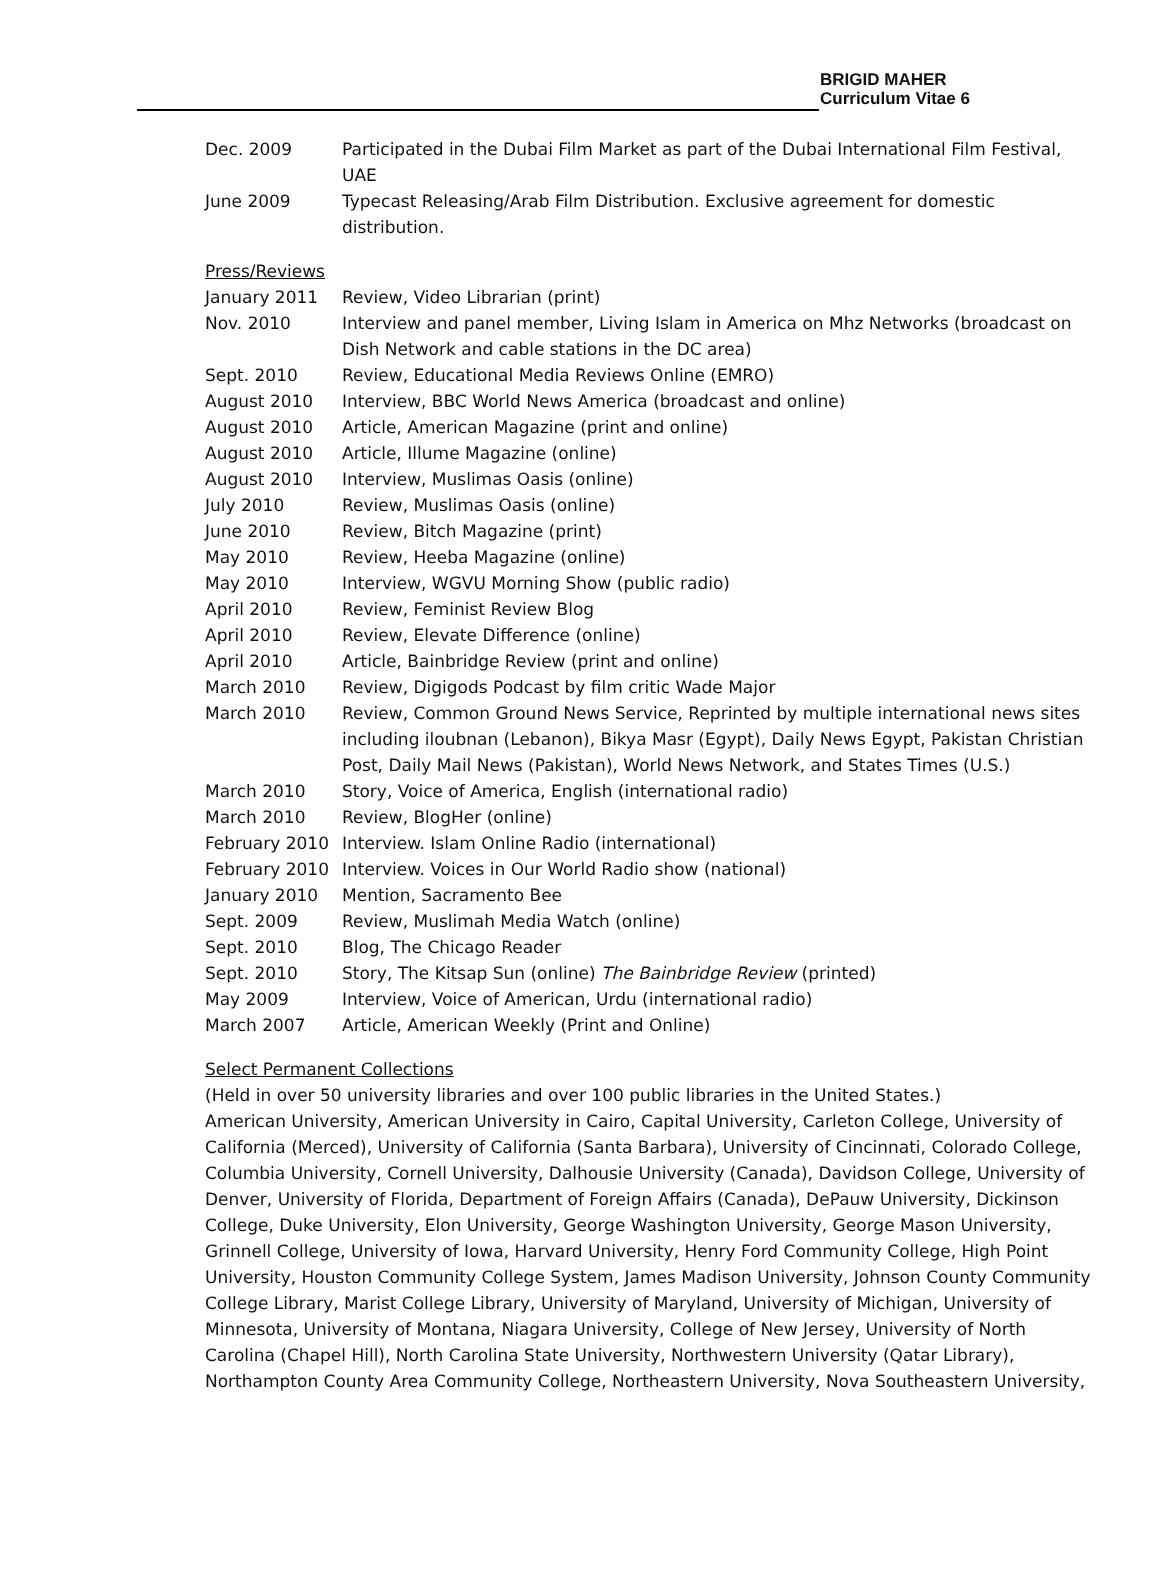BRIGID MAHER
Curriculum Vitae 6
| Dec. 2009 | Participated in the Dubai Film Market as part of the Dubai International Film Festival, UAE |
| June 2009 | Typecast Releasing/Arab Film Distribution. Exclusive agreement for domestic distribution. |
Press/Reviews
| January 2011 | Review, Video Librarian (print) |
| Nov. 2010 | Interview and panel member, Living Islam in America on Mhz Networks (broadcast on Dish Network and cable stations in the DC area) |
| Sept. 2010 | Review, Educational Media Reviews Online (EMRO) |
| August 2010 | Interview, BBC World News America (broadcast and online) |
| August 2010 | Article, American Magazine (print and online) |
| August 2010 | Article, Illume Magazine (online) |
| August 2010 | Interview, Muslimas Oasis (online) |
| July 2010 | Review, Muslimas Oasis (online) |
| June 2010 | Review, Bitch Magazine (print) |
| May 2010 | Review, Heeba Magazine (online) |
| May 2010 | Interview, WGVU Morning Show (public radio) |
| April 2010 | Review, Feminist Review Blog |
| April 2010 | Review, Elevate Difference (online) |
| April 2010 | Article, Bainbridge Review (print and online) |
| March 2010 | Review, Digigods Podcast by film critic Wade Major |
| March 2010 | Review, Common Ground News Service, Reprinted by multiple international news sites including iloubnan (Lebanon), Bikya Masr (Egypt), Daily News Egypt, Pakistan Christian Post, Daily Mail News (Pakistan), World News Network, and States Times (U.S.) |
| March 2010 | Story, Voice of America, English (international radio) |
| March 2010 | Review, BlogHer (online) |
| February 2010 | Interview. Islam Online Radio (international) |
| February 2010 | Interview. Voices in Our World Radio show (national) |
| January 2010 | Mention, Sacramento Bee |
| Sept. 2009 | Review, Muslimah Media Watch (online) |
| Sept. 2010 | Blog, The Chicago Reader |
| Sept. 2010 | Story, The Kitsap Sun (online) The Bainbridge Review (printed) |
| May 2009 | Interview, Voice of American, Urdu (international radio) |
| March 2007 | Article, American Weekly (Print and Online) |
Select Permanent Collections
(Held in over 50 university libraries and over 100 public libraries in the United States.)
American University, American University in Cairo, Capital University, Carleton College, University of California (Merced), University of California (Santa Barbara), University of Cincinnati, Colorado College, Columbia University, Cornell University, Dalhousie University (Canada), Davidson College, University of Denver, University of Florida, Department of Foreign Affairs (Canada), DePauw University, Dickinson College, Duke University, Elon University, George Washington University, George Mason University, Grinnell College, University of Iowa, Harvard University, Henry Ford Community College, High Point University, Houston Community College System, James Madison University, Johnson County Community College Library, Marist College Library, University of Maryland, University of Michigan, University of Minnesota, University of Montana, Niagara University, College of New Jersey, University of North Carolina (Chapel Hill), North Carolina State University, Northwestern University (Qatar Library), Northampton County Area Community College, Northeastern University, Nova Southeastern University,